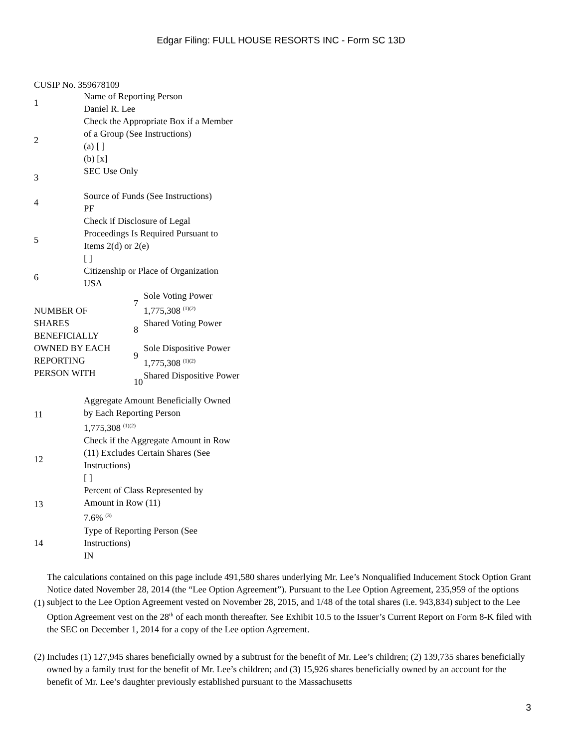Edgar Filing: FULL HOUSE RESORTS INC - Form SC 13D
CUSIP No. 359678109
| 1 | Name of Reporting Person Daniel R. Lee | | |
| 2 | Check the Appropriate Box if a Member of a Group (See Instructions) (a) [ ] (b) [x] | | |
| 3 | SEC Use Only | | |
| 4 | Source of Funds (See Instructions) PF | | |
| 5 | Check if Disclosure of Legal Proceedings Is Required Pursuant to Items 2(d) or 2(e) [ ] | | |
| 6 | Citizenship or Place of Organization USA | | |
| NUMBER OF SHARES BENEFICIALLY OWNED BY EACH REPORTING PERSON WITH | | 7 | Sole Voting Power 1,775,308 <sup>(1)(2)</sup> |
| | | 8 | Shared Voting Power |
| | | 9 | Sole Dispositive Power 1,775,308 <sup>(1)(2)</sup> |
| | | 10 | Shared Dispositive Power |
| 11 | Aggregate Amount Beneficially Owned by Each Reporting Person 1,775,308 <sup>(1)(2)</sup> | | |
| 12 | Check if the Aggregate Amount in Row (11) Excludes Certain Shares (See Instructions) [ ] | | |
| 13 | Percent of Class Represented by Amount in Row (11) 7.6% <sup>(3)</sup> | | |
| 14 | Type of Reporting Person (See Instructions) IN | | |
(1) The calculations contained on this page include 491,580 shares underlying Mr. Lee’s Nonqualified Inducement Stock Option Grant Notice dated November 28, 2014 (the “Lee Option Agreement”). Pursuant to the Lee Option Agreement, 235,959 of the options subject to the Lee Option Agreement vested on November 28, 2015, and 1/48 of the total shares (i.e. 943,834) subject to the Lee Option Agreement vest on the 28<sup>th</sup> of each month thereafter. See Exhibit 10.5 to the Issuer’s Current Report on Form 8-K filed with the SEC on December 1, 2014 for a copy of the Lee option Agreement.
(2) Includes (1) 127,945 shares beneficially owned by a subtrust for the benefit of Mr. Lee’s children; (2) 139,735 shares beneficially owned by a family trust for the benefit of Mr. Lee’s children; and (3) 15,926 shares beneficially owned by an account for the benefit of Mr. Lee’s daughter previously established pursuant to the Massachusetts
3